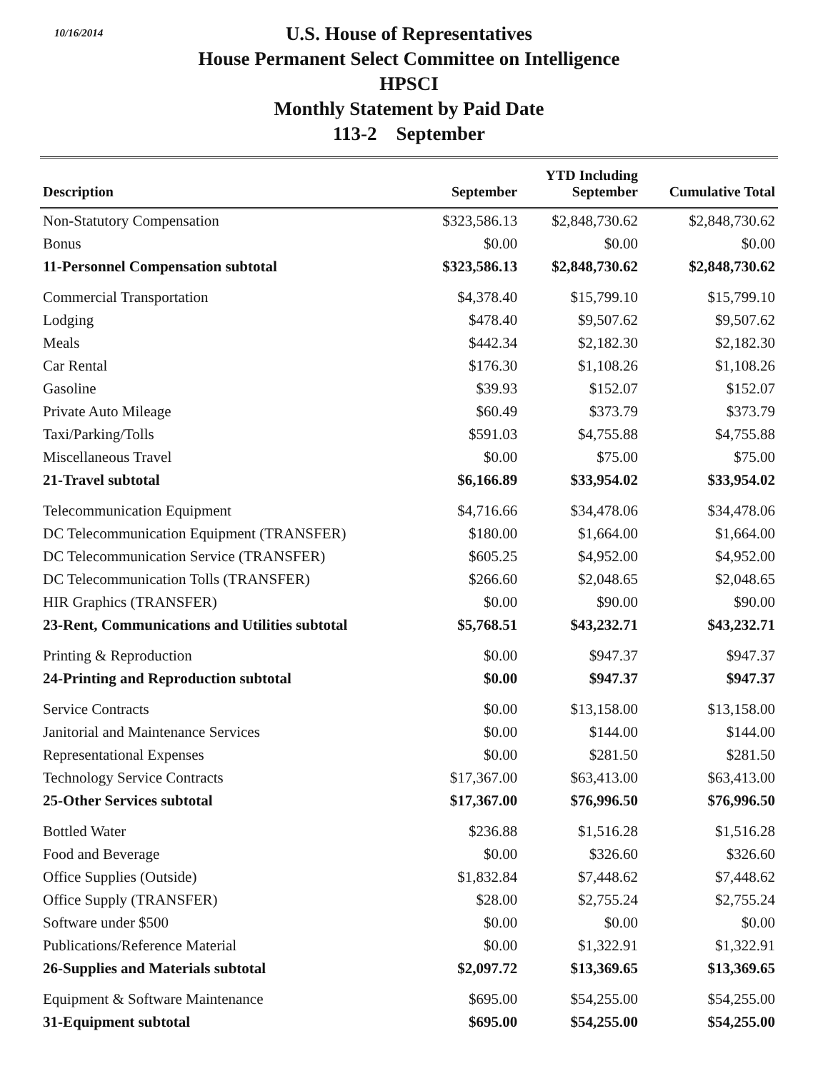10/16/2014
U.S. House of Representatives
House Permanent Select Committee on Intelligence
HPSCI
Monthly Statement by Paid Date
113-2 September
| Description | September | YTD Including September | Cumulative Total |
| --- | --- | --- | --- |
| Non-Statutory Compensation | $323,586.13 | $2,848,730.62 | $2,848,730.62 |
| Bonus | $0.00 | $0.00 | $0.00 |
| 11-Personnel Compensation subtotal | $323,586.13 | $2,848,730.62 | $2,848,730.62 |
| Commercial Transportation | $4,378.40 | $15,799.10 | $15,799.10 |
| Lodging | $478.40 | $9,507.62 | $9,507.62 |
| Meals | $442.34 | $2,182.30 | $2,182.30 |
| Car Rental | $176.30 | $1,108.26 | $1,108.26 |
| Gasoline | $39.93 | $152.07 | $152.07 |
| Private Auto Mileage | $60.49 | $373.79 | $373.79 |
| Taxi/Parking/Tolls | $591.03 | $4,755.88 | $4,755.88 |
| Miscellaneous Travel | $0.00 | $75.00 | $75.00 |
| 21-Travel subtotal | $6,166.89 | $33,954.02 | $33,954.02 |
| Telecommunication Equipment | $4,716.66 | $34,478.06 | $34,478.06 |
| DC Telecommunication Equipment (TRANSFER) | $180.00 | $1,664.00 | $1,664.00 |
| DC Telecommunication Service (TRANSFER) | $605.25 | $4,952.00 | $4,952.00 |
| DC Telecommunication Tolls (TRANSFER) | $266.60 | $2,048.65 | $2,048.65 |
| HIR Graphics (TRANSFER) | $0.00 | $90.00 | $90.00 |
| 23-Rent, Communications and Utilities subtotal | $5,768.51 | $43,232.71 | $43,232.71 |
| Printing & Reproduction | $0.00 | $947.37 | $947.37 |
| 24-Printing and Reproduction subtotal | $0.00 | $947.37 | $947.37 |
| Service Contracts | $0.00 | $13,158.00 | $13,158.00 |
| Janitorial and Maintenance Services | $0.00 | $144.00 | $144.00 |
| Representational Expenses | $0.00 | $281.50 | $281.50 |
| Technology Service Contracts | $17,367.00 | $63,413.00 | $63,413.00 |
| 25-Other Services subtotal | $17,367.00 | $76,996.50 | $76,996.50 |
| Bottled Water | $236.88 | $1,516.28 | $1,516.28 |
| Food and Beverage | $0.00 | $326.60 | $326.60 |
| Office Supplies (Outside) | $1,832.84 | $7,448.62 | $7,448.62 |
| Office Supply (TRANSFER) | $28.00 | $2,755.24 | $2,755.24 |
| Software under $500 | $0.00 | $0.00 | $0.00 |
| Publications/Reference Material | $0.00 | $1,322.91 | $1,322.91 |
| 26-Supplies and Materials subtotal | $2,097.72 | $13,369.65 | $13,369.65 |
| Equipment & Software Maintenance | $695.00 | $54,255.00 | $54,255.00 |
| 31-Equipment subtotal | $695.00 | $54,255.00 | $54,255.00 |